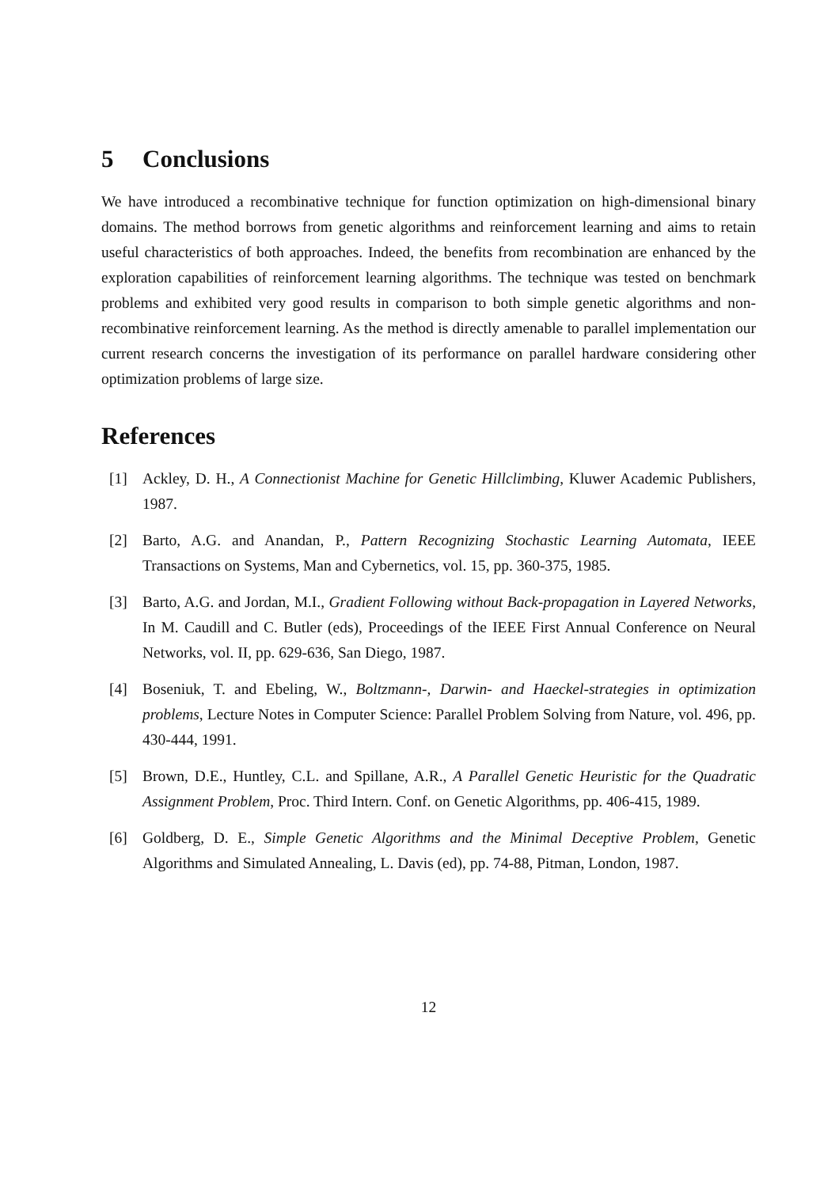5 Conclusions
We have introduced a recombinative technique for function optimization on high-dimensional binary domains. The method borrows from genetic algorithms and reinforcement learning and aims to retain useful characteristics of both approaches. Indeed, the benefits from recombination are enhanced by the exploration capabilities of reinforcement learning algorithms. The technique was tested on benchmark problems and exhibited very good results in comparison to both simple genetic algorithms and non-recombinative reinforcement learning. As the method is directly amenable to parallel implementation our current research concerns the investigation of its performance on parallel hardware considering other optimization problems of large size.
References
[1] Ackley, D. H., A Connectionist Machine for Genetic Hillclimbing, Kluwer Academic Publishers, 1987.
[2] Barto, A.G. and Anandan, P., Pattern Recognizing Stochastic Learning Automata, IEEE Transactions on Systems, Man and Cybernetics, vol. 15, pp. 360-375, 1985.
[3] Barto, A.G. and Jordan, M.I., Gradient Following without Back-propagation in Layered Networks, In M. Caudill and C. Butler (eds), Proceedings of the IEEE First Annual Conference on Neural Networks, vol. II, pp. 629-636, San Diego, 1987.
[4] Boseniuk, T. and Ebeling, W., Boltzmann-, Darwin- and Haeckel-strategies in optimization problems, Lecture Notes in Computer Science: Parallel Problem Solving from Nature, vol. 496, pp. 430-444, 1991.
[5] Brown, D.E., Huntley, C.L. and Spillane, A.R., A Parallel Genetic Heuristic for the Quadratic Assignment Problem, Proc. Third Intern. Conf. on Genetic Algorithms, pp. 406-415, 1989.
[6] Goldberg, D. E., Simple Genetic Algorithms and the Minimal Deceptive Problem, Genetic Algorithms and Simulated Annealing, L. Davis (ed), pp. 74-88, Pitman, London, 1987.
12